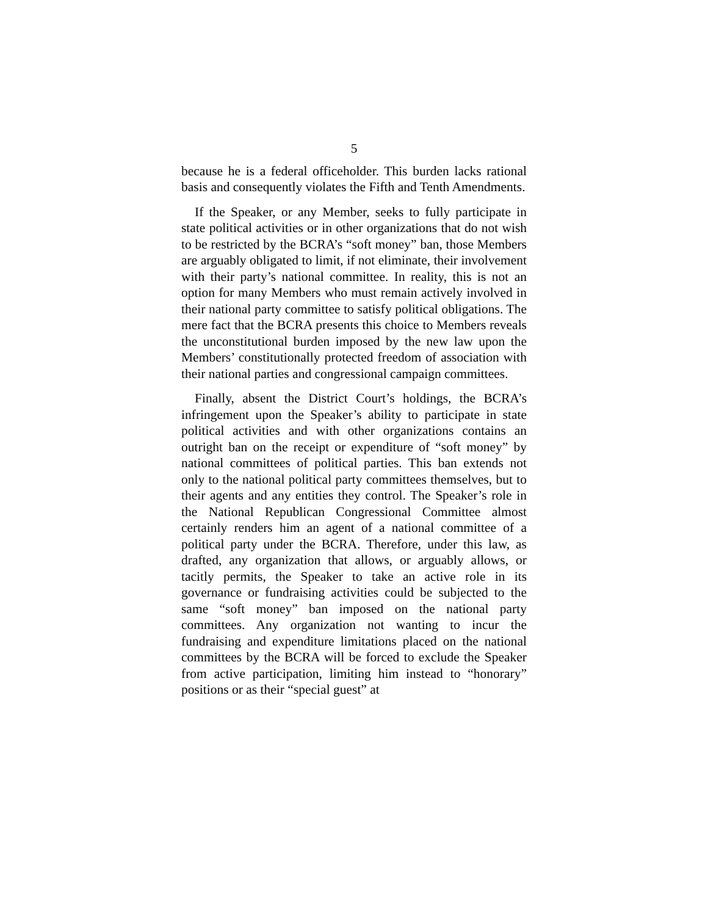5
because he is a federal officeholder. This burden lacks rational basis and consequently violates the Fifth and Tenth Amendments.
If the Speaker, or any Member, seeks to fully participate in state political activities or in other organizations that do not wish to be restricted by the BCRA’s “soft money” ban, those Members are arguably obligated to limit, if not eliminate, their involvement with their party’s national committee. In reality, this is not an option for many Members who must remain actively involved in their national party committee to satisfy political obligations. The mere fact that the BCRA presents this choice to Members reveals the unconstitutional burden imposed by the new law upon the Members’ con­stitutionally protected freedom of association with their national parties and congressional campaign committees.
Finally, absent the District Court’s holdings, the BCRA’s infringement upon the Speaker’s ability to participate in state political activities and with other organizations contains an outright ban on the receipt or expenditure of “soft money” by national committees of political parties. This ban extends not only to the national political party committees themselves, but to their agents and any entities they control. The Speaker’s role in the National Republican Congressional Committee almost certainly renders him an agent of a national committee of a political party under the BCRA. Therefore, under this law, as drafted, any organization that allows, or arguably allows, or tacitly permits, the Speaker to take an active role in its governance or fundraising activities could be subjected to the same “soft money” ban imposed on the national party committees. Any organization not wanting to incur the fundraising and expenditure limitations placed on the national committees by the BCRA will be forced to exclude the Speaker from active participation, limiting him instead to “honorary” positions or as their “special guest” at